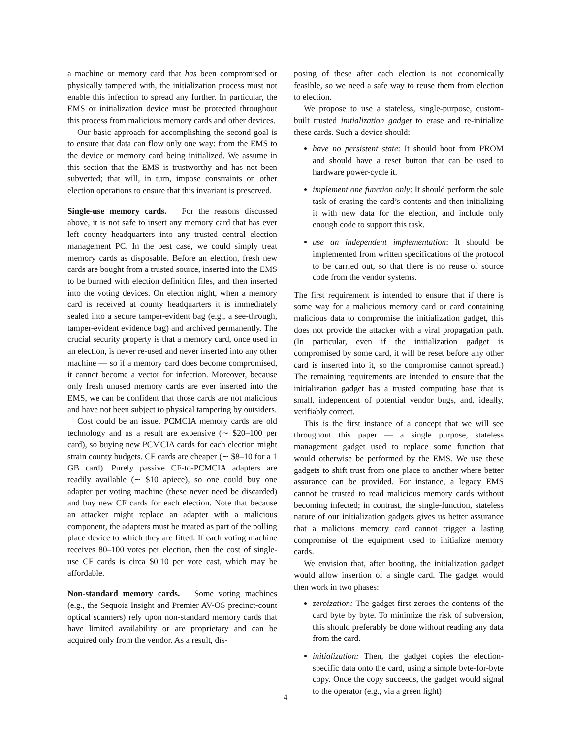a machine or memory card that has been compromised or physically tampered with, the initialization process must not enable this infection to spread any further. In particular, the EMS or initialization device must be protected throughout this process from malicious memory cards and other devices.
Our basic approach for accomplishing the second goal is to ensure that data can flow only one way: from the EMS to the device or memory card being initialized. We assume in this section that the EMS is trustworthy and has not been subverted; that will, in turn, impose constraints on other election operations to ensure that this invariant is preserved.
Single-use memory cards. For the reasons discussed above, it is not safe to insert any memory card that has ever left county headquarters into any trusted central election management PC. In the best case, we could simply treat memory cards as disposable. Before an election, fresh new cards are bought from a trusted source, inserted into the EMS to be burned with election definition files, and then inserted into the voting devices. On election night, when a memory card is received at county headquarters it is immediately sealed into a secure tamper-evident bag (e.g., a see-through, tamper-evident evidence bag) and archived permanently. The crucial security property is that a memory card, once used in an election, is never re-used and never inserted into any other machine — so if a memory card does become compromised, it cannot become a vector for infection. Moreover, because only fresh unused memory cards are ever inserted into the EMS, we can be confident that those cards are not malicious and have not been subject to physical tampering by outsiders.
Cost could be an issue. PCMCIA memory cards are old technology and as a result are expensive (∼ $20–100 per card), so buying new PCMCIA cards for each election might strain county budgets. CF cards are cheaper (∼ $8–10 for a 1 GB card). Purely passive CF-to-PCMCIA adapters are readily available (∼ $10 apiece), so one could buy one adapter per voting machine (these never need be discarded) and buy new CF cards for each election. Note that because an attacker might replace an adapter with a malicious component, the adapters must be treated as part of the polling place device to which they are fitted. If each voting machine receives 80–100 votes per election, then the cost of single-use CF cards is circa $0.10 per vote cast, which may be affordable.
Non-standard memory cards. Some voting machines (e.g., the Sequoia Insight and Premier AV-OS precinct-count optical scanners) rely upon non-standard memory cards that have limited availability or are proprietary and can be acquired only from the vendor. As a result, dis-
posing of these after each election is not economically feasible, so we need a safe way to reuse them from election to election.
We propose to use a stateless, single-purpose, custom-built trusted initialization gadget to erase and re-initialize these cards. Such a device should:
have no persistent state: It should boot from PROM and should have a reset button that can be used to hardware power-cycle it.
implement one function only: It should perform the sole task of erasing the card’s contents and then initializing it with new data for the election, and include only enough code to support this task.
use an independent implementation: It should be implemented from written specifications of the protocol to be carried out, so that there is no reuse of source code from the vendor systems.
The first requirement is intended to ensure that if there is some way for a malicious memory card or card containing malicious data to compromise the initialization gadget, this does not provide the attacker with a viral propagation path. (In particular, even if the initialization gadget is compromised by some card, it will be reset before any other card is inserted into it, so the compromise cannot spread.) The remaining requirements are intended to ensure that the initialization gadget has a trusted computing base that is small, independent of potential vendor bugs, and, ideally, verifiably correct.
This is the first instance of a concept that we will see throughout this paper — a single purpose, stateless management gadget used to replace some function that would otherwise be performed by the EMS. We use these gadgets to shift trust from one place to another where better assurance can be provided. For instance, a legacy EMS cannot be trusted to read malicious memory cards without becoming infected; in contrast, the single-function, stateless nature of our initialization gadgets gives us better assurance that a malicious memory card cannot trigger a lasting compromise of the equipment used to initialize memory cards.
We envision that, after booting, the initialization gadget would allow insertion of a single card. The gadget would then work in two phases:
zeroization: The gadget first zeroes the contents of the card byte by byte. To minimize the risk of subversion, this should preferably be done without reading any data from the card.
initialization: Then, the gadget copies the election-specific data onto the card, using a simple byte-for-byte copy. Once the copy succeeds, the gadget would signal to the operator (e.g., via a green light)
4